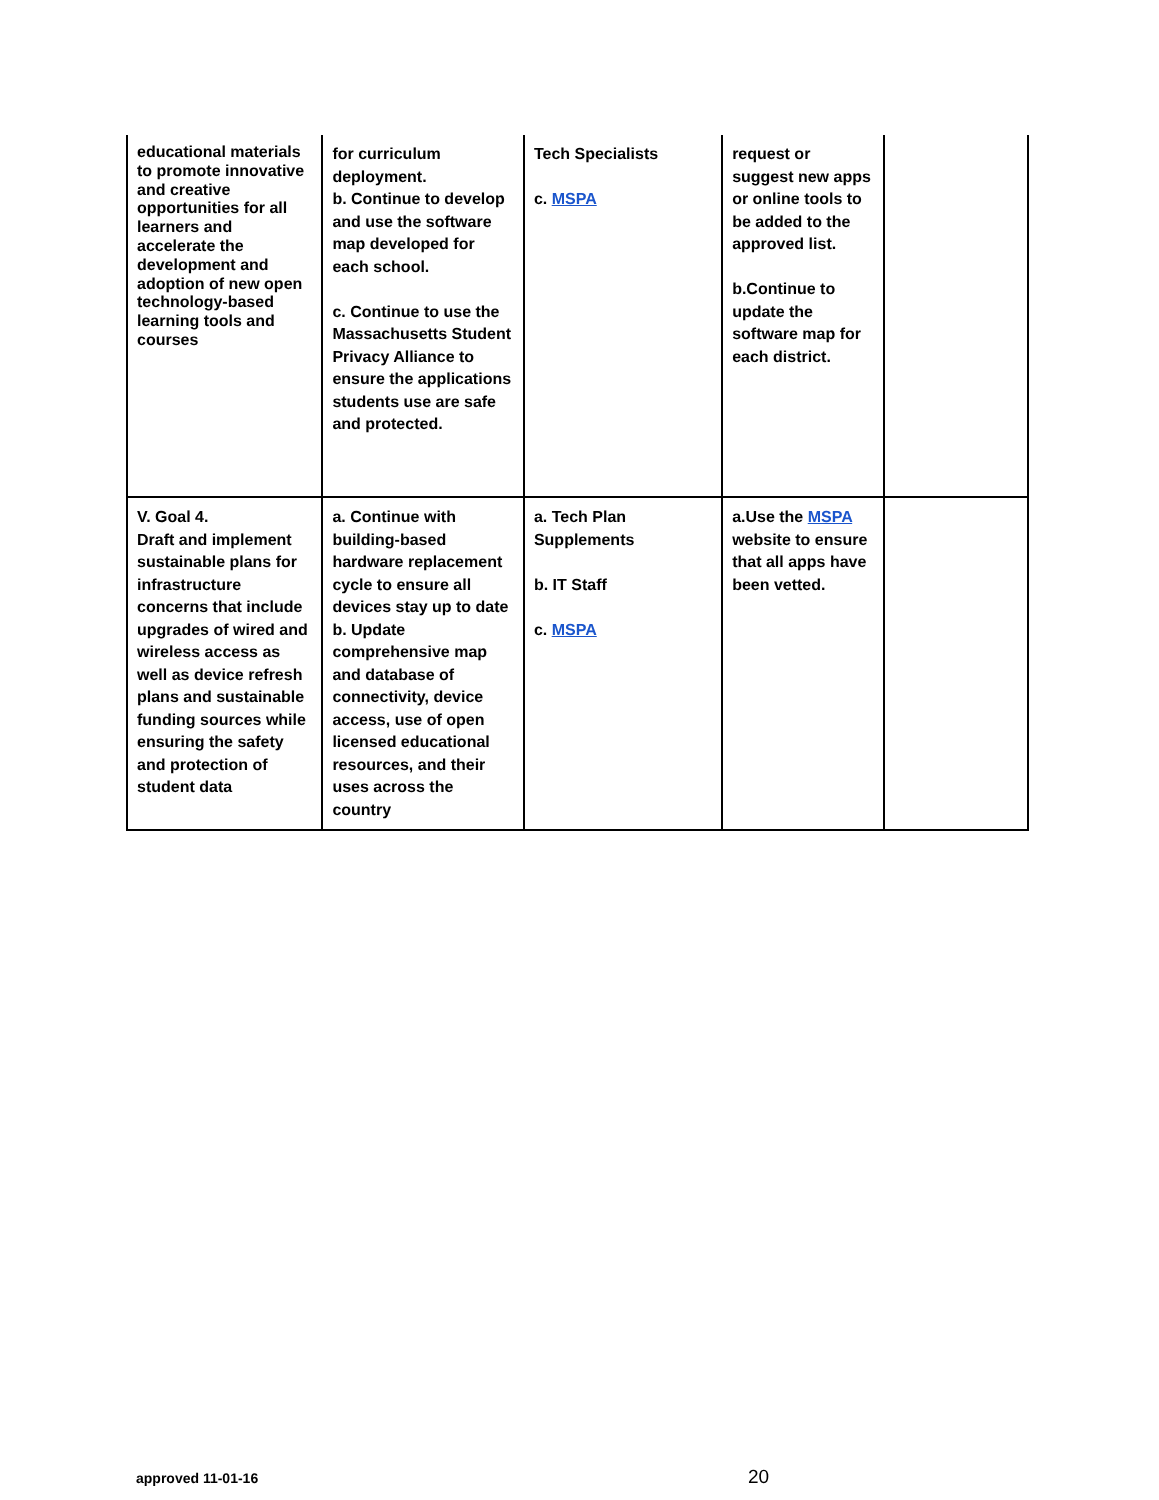| educational materials to promote innovative and creative opportunities for all learners and accelerate the development and adoption of new open technology-based learning tools and courses | for curriculum deployment. b. Continue to develop and use the software map developed for each school. c. Continue to use the Massachusetts Student Privacy Alliance to ensure the applications students use are safe and protected. | Tech Specialists c. MSPA | request or suggest new apps or online tools to be added to the approved list. b.Continue to update the software map for each district. | |
| V. Goal 4. Draft and implement sustainable plans for infrastructure concerns that include upgrades of wired and wireless access as well as device refresh plans and sustainable funding sources while ensuring the safety and protection of student data | a. Continue with building-based hardware replacement cycle to ensure all devices stay up to date b. Update comprehensive map and database of connectivity, device access, use of open licensed educational resources, and their uses across the country | a. Tech Plan Supplements b. IT Staff c. MSPA | a.Use the MSPA website to ensure that all apps have been vetted. | |
approved 11-01-16 20